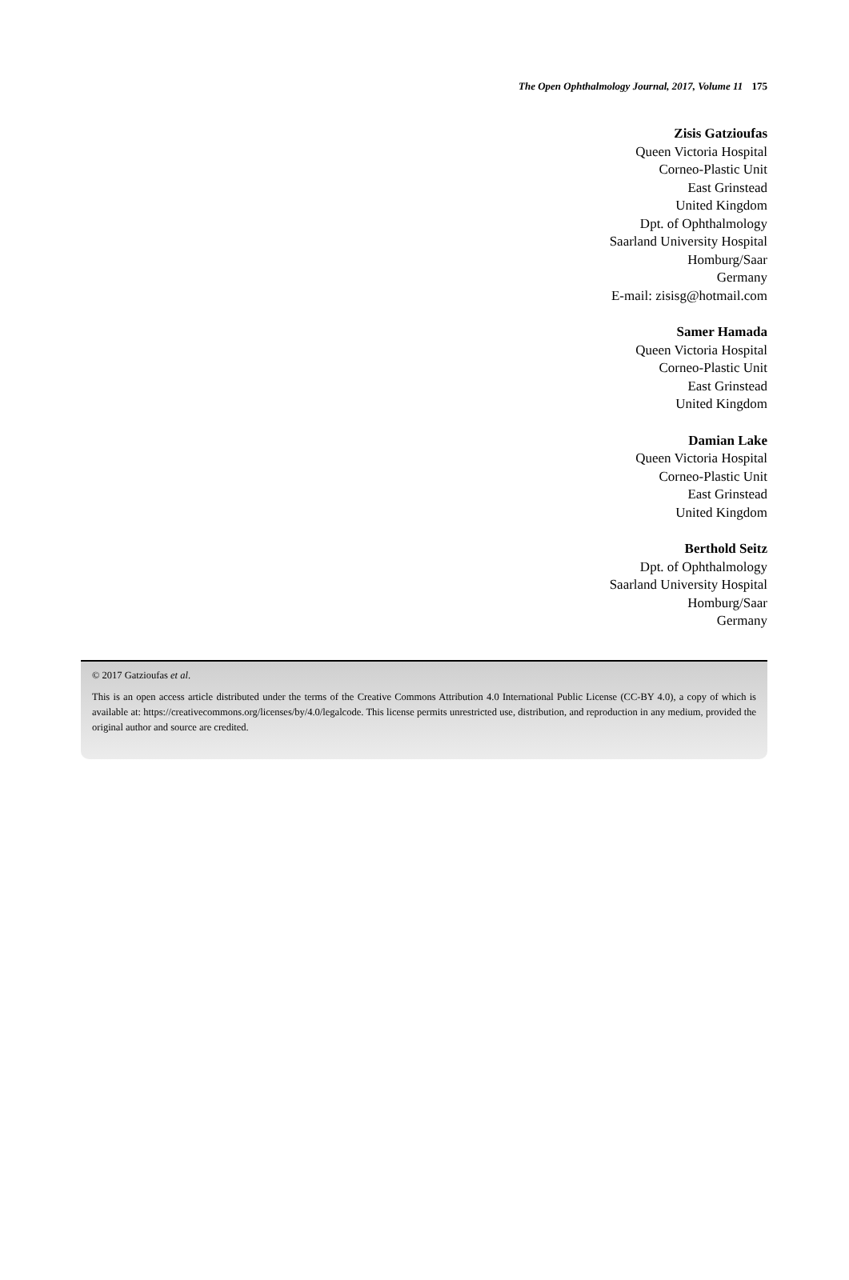The Open Ophthalmology Journal, 2017, Volume 11 175
Zisis Gatzioufas
Queen Victoria Hospital
Corneo-Plastic Unit
East Grinstead
United Kingdom
Dpt. of Ophthalmology
Saarland University Hospital
Homburg/Saar
Germany
E-mail: zisisg@hotmail.com
Samer Hamada
Queen Victoria Hospital
Corneo-Plastic Unit
East Grinstead
United Kingdom
Damian Lake
Queen Victoria Hospital
Corneo-Plastic Unit
East Grinstead
United Kingdom
Berthold Seitz
Dpt. of Ophthalmology
Saarland University Hospital
Homburg/Saar
Germany
© 2017 Gatzioufas et al.
This is an open access article distributed under the terms of the Creative Commons Attribution 4.0 International Public License (CC-BY 4.0), a copy of which is available at: https://creativecommons.org/licenses/by/4.0/legalcode. This license permits unrestricted use, distribution, and reproduction in any medium, provided the original author and source are credited.